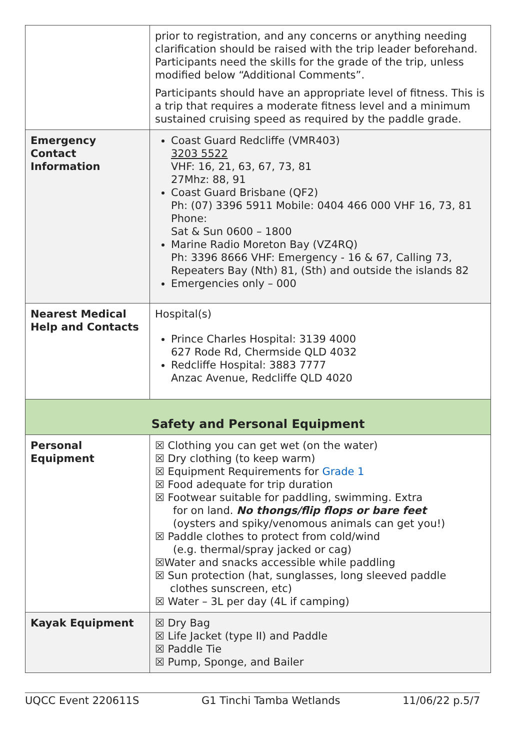| | prior to registration, and any concerns or anything needing clarification should be raised with the trip leader beforehand. Participants need the skills for the grade of the trip, unless modified below “Additional Comments”. Participants should have an appropriate level of fitness. This is a trip that requires a moderate fitness level and a minimum sustained cruising speed as required by the paddle grade. |
| Emergency Contact Information | Coast Guard Redcliffe (VMR403) 3203 5522 VHF: 16, 21, 63, 67, 73, 81 27Mhz: 88, 91 Coast Guard Brisbane (QF2) Ph: (07) 3396 5911 Mobile: 0404 466 000 VHF 16, 73, 81 Phone: Sat & Sun 0600 – 1800 Marine Radio Moreton Bay (VZ4RQ) Ph: 3396 8666 VHF: Emergency - 16 & 67, Calling 73, Repeaters Bay (Nth) 81, (Sth) and outside the islands 82 Emergencies only – 000 |
| Nearest Medical Help and Contacts | Hospital(s) Prince Charles Hospital: 3139 4000 627 Rode Rd, Chermside QLD 4032 Redcliffe Hospital: 3883 7777 Anzac Avenue, Redcliffe QLD 4020 |
| Safety and Personal Equipment | |
| Personal Equipment | ☒ Clothing you can get wet (on the water) ☒ Dry clothing (to keep warm) ☒ Equipment Requirements for Grade 1 ☒ Food adequate for trip duration ☒ Footwear suitable for paddling, swimming. Extra for on land. No thongs/flip flops or bare feet (oysters and spiky/venomous animals can get you!) ☒ Paddle clothes to protect from cold/wind (e.g. thermal/spray jacked or cag) ☒Water and snacks accessible while paddling ☒ Sun protection (hat, sunglasses, long sleeved paddle clothes sunscreen, etc) ☒ Water – 3L per day (4L if camping) |
| Kayak Equipment | ☒ Dry Bag ☒ Life Jacket (type II) and Paddle ☒ Paddle Tie ☒ Pump, Sponge, and Bailer |
UQCC Event 220611S G1 Tinchi Tamba Wetlands 11/06/22 p.5/7